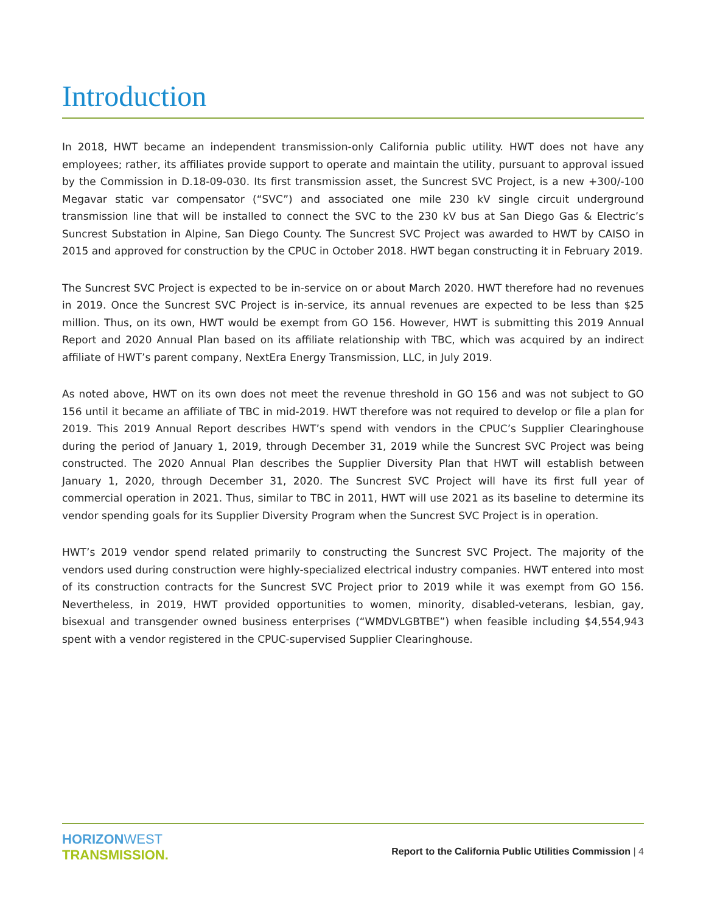Introduction
In 2018, HWT became an independent transmission-only California public utility. HWT does not have any employees; rather, its affiliates provide support to operate and maintain the utility, pursuant to approval issued by the Commission in D.18-09-030. Its first transmission asset, the Suncrest SVC Project, is a new +300/-100 Megavar static var compensator (“SVC”) and associated one mile 230 kV single circuit underground transmission line that will be installed to connect the SVC to the 230 kV bus at San Diego Gas & Electric’s Suncrest Substation in Alpine, San Diego County. The Suncrest SVC Project was awarded to HWT by CAISO in 2015 and approved for construction by the CPUC in October 2018. HWT began constructing it in February 2019.
The Suncrest SVC Project is expected to be in-service on or about March 2020. HWT therefore had no revenues in 2019. Once the Suncrest SVC Project is in-service, its annual revenues are expected to be less than $25 million. Thus, on its own, HWT would be exempt from GO 156. However, HWT is submitting this 2019 Annual Report and 2020 Annual Plan based on its affiliate relationship with TBC, which was acquired by an indirect affiliate of HWT’s parent company, NextEra Energy Transmission, LLC, in July 2019.
As noted above, HWT on its own does not meet the revenue threshold in GO 156 and was not subject to GO 156 until it became an affiliate of TBC in mid-2019. HWT therefore was not required to develop or file a plan for 2019. This 2019 Annual Report describes HWT’s spend with vendors in the CPUC’s Supplier Clearinghouse during the period of January 1, 2019, through December 31, 2019 while the Suncrest SVC Project was being constructed. The 2020 Annual Plan describes the Supplier Diversity Plan that HWT will establish between January 1, 2020, through December 31, 2020. The Suncrest SVC Project will have its first full year of commercial operation in 2021. Thus, similar to TBC in 2011, HWT will use 2021 as its baseline to determine its vendor spending goals for its Supplier Diversity Program when the Suncrest SVC Project is in operation.
HWT’s 2019 vendor spend related primarily to constructing the Suncrest SVC Project. The majority of the vendors used during construction were highly-specialized electrical industry companies. HWT entered into most of its construction contracts for the Suncrest SVC Project prior to 2019 while it was exempt from GO 156. Nevertheless, in 2019, HWT provided opportunities to women, minority, disabled-veterans, lesbian, gay, bisexual and transgender owned business enterprises (“WMDVLGBTBE”) when feasible including $4,554,943 spent with a vendor registered in the CPUC-supervised Supplier Clearinghouse.
HORIZON WEST
TRANSMISSION.
Report to the California Public Utilities Commission | 4